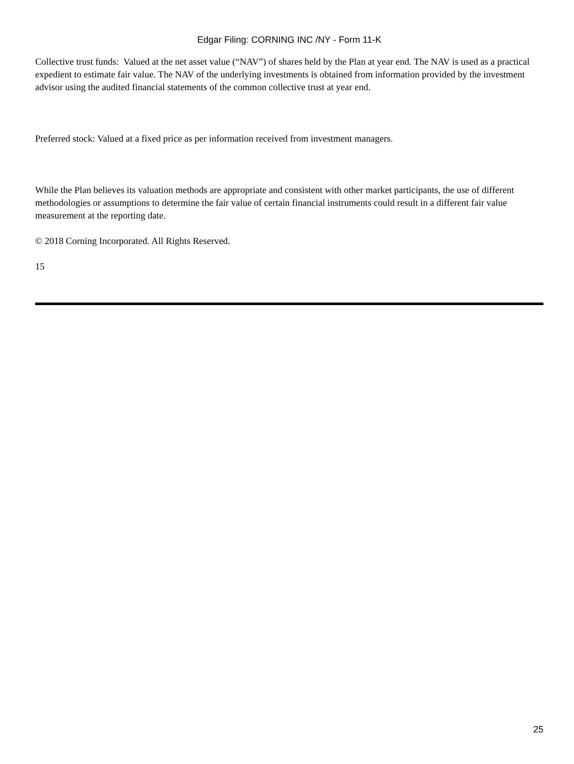Edgar Filing: CORNING INC /NY - Form 11-K
Collective trust funds: Valued at the net asset value (“NAV”) of shares held by the Plan at year end. The NAV is used as a practical expedient to estimate fair value. The NAV of the underlying investments is obtained from information provided by the investment advisor using the audited financial statements of the common collective trust at year end.
Preferred stock: Valued at a fixed price as per information received from investment managers.
While the Plan believes its valuation methods are appropriate and consistent with other market participants, the use of different methodologies or assumptions to determine the fair value of certain financial instruments could result in a different fair value measurement at the reporting date.
© 2018 Corning Incorporated. All Rights Reserved.
15
25